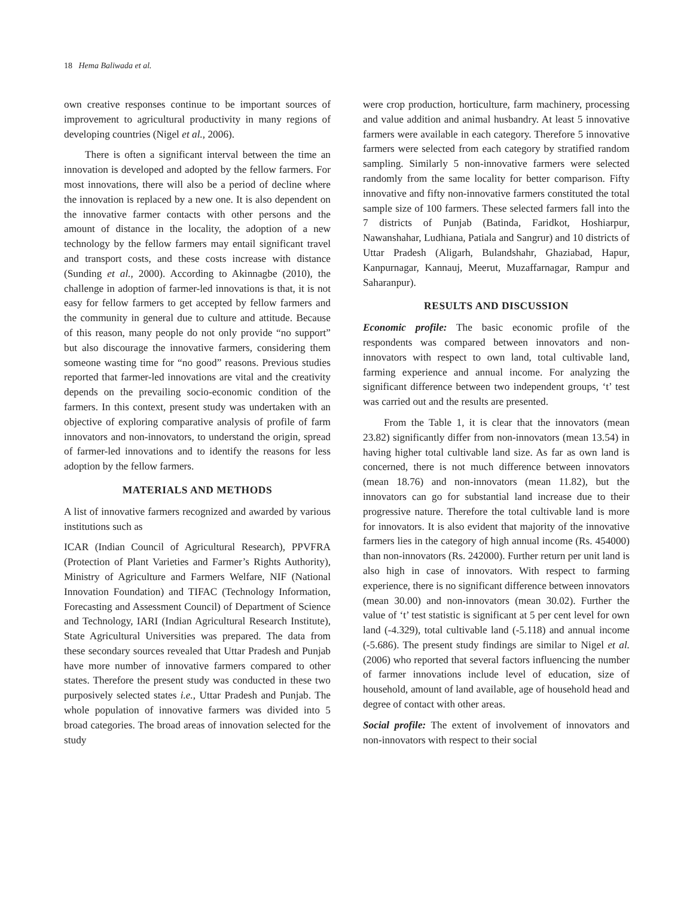18 Hema Baliwada et al.
own creative responses continue to be important sources of improvement to agricultural productivity in many regions of developing countries (Nigel et al., 2006).
There is often a significant interval between the time an innovation is developed and adopted by the fellow farmers. For most innovations, there will also be a period of decline where the innovation is replaced by a new one. It is also dependent on the innovative farmer contacts with other persons and the amount of distance in the locality, the adoption of a new technology by the fellow farmers may entail significant travel and transport costs, and these costs increase with distance (Sunding et al., 2000). According to Akinnagbe (2010), the challenge in adoption of farmer-led innovations is that, it is not easy for fellow farmers to get accepted by fellow farmers and the community in general due to culture and attitude. Because of this reason, many people do not only provide “no support” but also discourage the innovative farmers, considering them someone wasting time for “no good” reasons. Previous studies reported that farmer-led innovations are vital and the creativity depends on the prevailing socio-economic condition of the farmers. In this context, present study was undertaken with an objective of exploring comparative analysis of profile of farm innovators and non-innovators, to understand the origin, spread of farmer-led innovations and to identify the reasons for less adoption by the fellow farmers.
MATERIALS AND METHODS
A list of innovative farmers recognized and awarded by various institutions such as
ICAR (Indian Council of Agricultural Research), PPVFRA (Protection of Plant Varieties and Farmer’s Rights Authority), Ministry of Agriculture and Farmers Welfare, NIF (National Innovation Foundation) and TIFAC (Technology Information, Forecasting and Assessment Council) of Department of Science and Technology, IARI (Indian Agricultural Research Institute), State Agricultural Universities was prepared. The data from these secondary sources revealed that Uttar Pradesh and Punjab have more number of innovative farmers compared to other states. Therefore the present study was conducted in these two purposively selected states i.e., Uttar Pradesh and Punjab. The whole population of innovative farmers was divided into 5 broad categories. The broad areas of innovation selected for the study
were crop production, horticulture, farm machinery, processing and value addition and animal husbandry. At least 5 innovative farmers were available in each category. Therefore 5 innovative farmers were selected from each category by stratified random sampling. Similarly 5 non-innovative farmers were selected randomly from the same locality for better comparison. Fifty innovative and fifty non-innovative farmers constituted the total sample size of 100 farmers. These selected farmers fall into the 7 districts of Punjab (Batinda, Faridkot, Hoshiarpur, Nawanshahar, Ludhiana, Patiala and Sangrur) and 10 districts of Uttar Pradesh (Aligarh, Bulandshahr, Ghaziabad, Hapur, Kanpurnagar, Kannauj, Meerut, Muzaffarnagar, Rampur and Saharanpur).
RESULTS AND DISCUSSION
Economic profile: The basic economic profile of the respondents was compared between innovators and non-innovators with respect to own land, total cultivable land, farming experience and annual income. For analyzing the significant difference between two independent groups, ‘t’ test was carried out and the results are presented.
From the Table 1, it is clear that the innovators (mean 23.82) significantly differ from non-innovators (mean 13.54) in having higher total cultivable land size. As far as own land is concerned, there is not much difference between innovators (mean 18.76) and non-innovators (mean 11.82), but the innovators can go for substantial land increase due to their progressive nature. Therefore the total cultivable land is more for innovators. It is also evident that majority of the innovative farmers lies in the category of high annual income (Rs. 454000) than non-innovators (Rs. 242000). Further return per unit land is also high in case of innovators. With respect to farming experience, there is no significant difference between innovators (mean 30.00) and non-innovators (mean 30.02). Further the value of ‘t’ test statistic is significant at 5 per cent level for own land (-4.329), total cultivable land (-5.118) and annual income (-5.686). The present study findings are similar to Nigel et al. (2006) who reported that several factors influencing the number of farmer innovations include level of education, size of household, amount of land available, age of household head and degree of contact with other areas.
Social profile: The extent of involvement of innovators and non-innovators with respect to their social